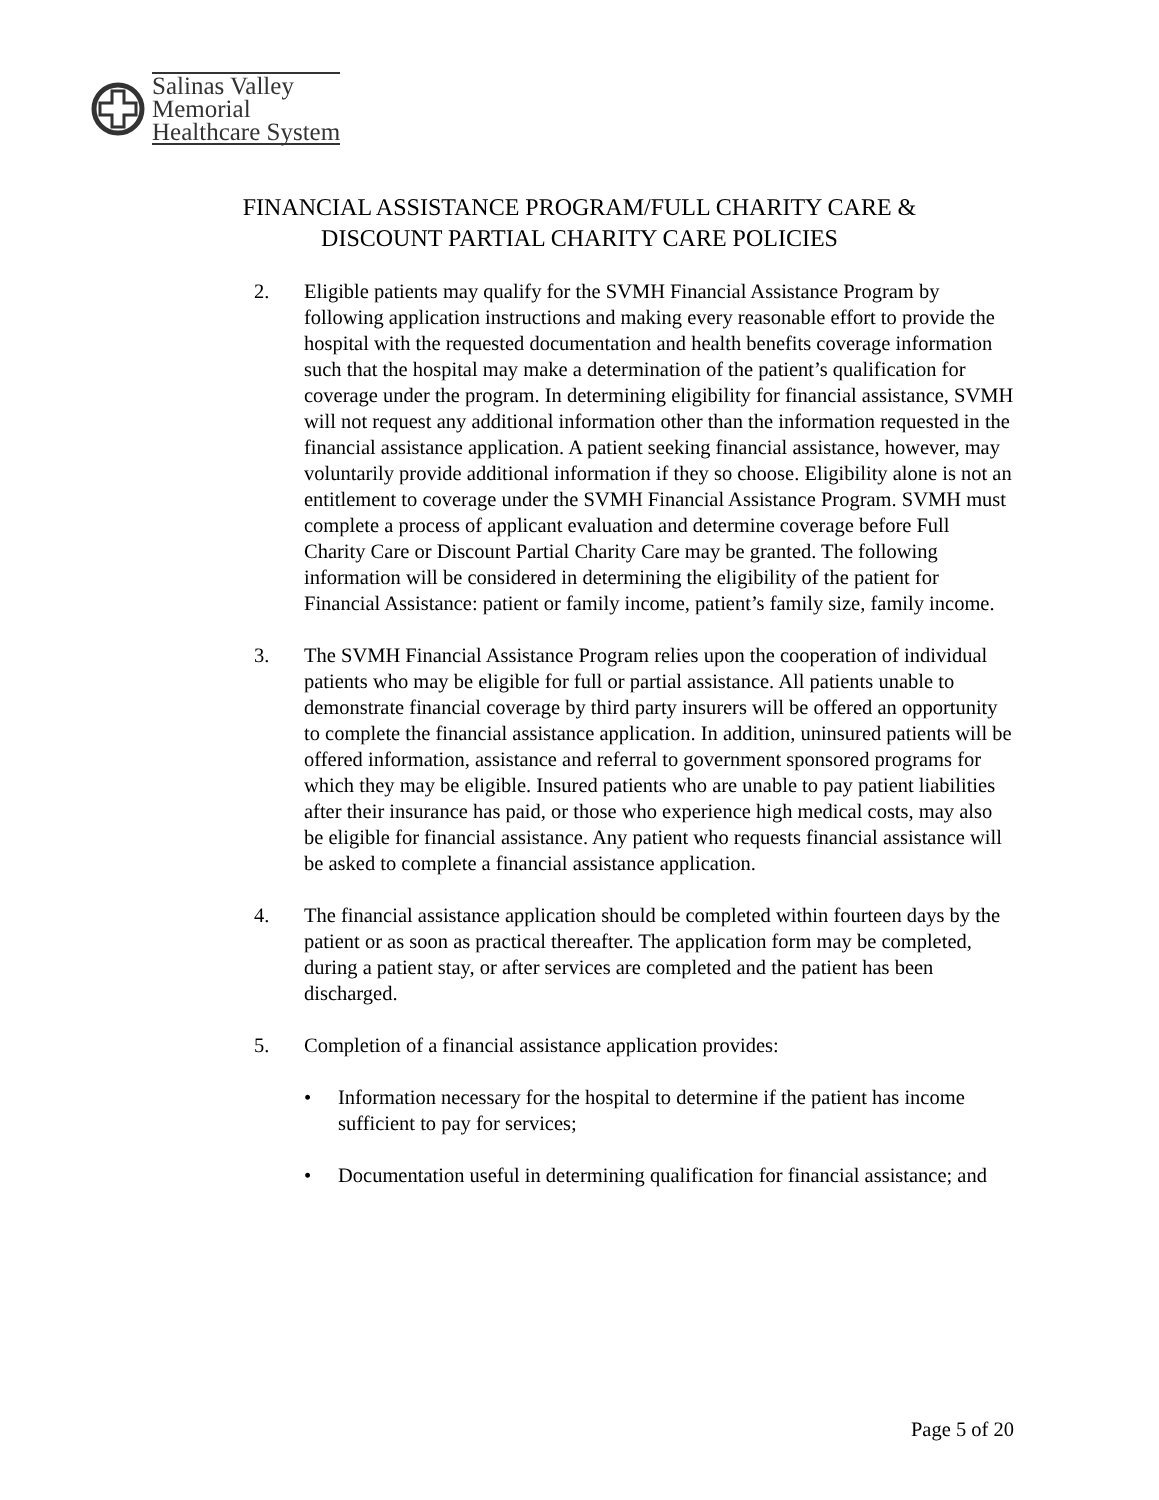Salinas Valley
Memorial
Healthcare System
FINANCIAL ASSISTANCE PROGRAM/FULL CHARITY CARE &
DISCOUNT PARTIAL CHARITY CARE POLICIES
2. Eligible patients may qualify for the SVMH Financial Assistance Program by following application instructions and making every reasonable effort to provide the hospital with the requested documentation and health benefits coverage information such that the hospital may make a determination of the patient’s qualification for coverage under the program. In determining eligibility for financial assistance, SVMH will not request any additional information other than the information requested in the financial assistance application. A patient seeking financial assistance, however, may voluntarily provide additional information if they so choose. Eligibility alone is not an entitlement to coverage under the SVMH Financial Assistance Program. SVMH must complete a process of applicant evaluation and determine coverage before Full Charity Care or Discount Partial Charity Care may be granted. The following information will be considered in determining the eligibility of the patient for Financial Assistance: patient or family income, patient’s family size, family income.
3. The SVMH Financial Assistance Program relies upon the cooperation of individual patients who may be eligible for full or partial assistance. All patients unable to demonstrate financial coverage by third party insurers will be offered an opportunity to complete the financial assistance application. In addition, uninsured patients will be offered information, assistance and referral to government sponsored programs for which they may be eligible. Insured patients who are unable to pay patient liabilities after their insurance has paid, or those who experience high medical costs, may also be eligible for financial assistance. Any patient who requests financial assistance will be asked to complete a financial assistance application.
4. The financial assistance application should be completed within fourteen days by the patient or as soon as practical thereafter. The application form may be completed, during a patient stay, or after services are completed and the patient has been discharged.
5. Completion of a financial assistance application provides:
• Information necessary for the hospital to determine if the patient has income sufficient to pay for services;
• Documentation useful in determining qualification for financial assistance; and
Page 5 of 20